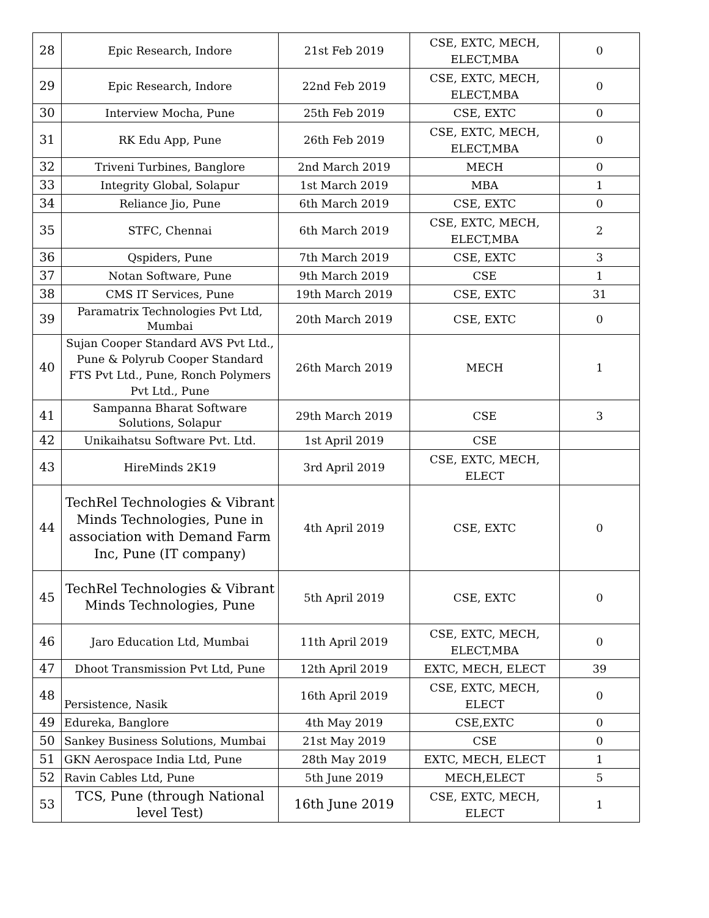| 28 | Epic Research, Indore | 21st Feb 2019 | CSE, EXTC, MECH, ELECT,MBA | 0 |
| 29 | Epic Research, Indore | 22nd Feb 2019 | CSE, EXTC, MECH, ELECT,MBA | 0 |
| 30 | Interview Mocha, Pune | 25th Feb 2019 | CSE, EXTC | 0 |
| 31 | RK Edu App, Pune | 26th Feb 2019 | CSE, EXTC, MECH, ELECT,MBA | 0 |
| 32 | Triveni Turbines, Banglore | 2nd March 2019 | MECH | 0 |
| 33 | Integrity Global, Solapur | 1st March 2019 | MBA | 1 |
| 34 | Reliance Jio, Pune | 6th March 2019 | CSE, EXTC | 0 |
| 35 | STFC, Chennai | 6th March 2019 | CSE, EXTC, MECH, ELECT,MBA | 2 |
| 36 | Qspiders, Pune | 7th March 2019 | CSE, EXTC | 3 |
| 37 | Notan Software, Pune | 9th March 2019 | CSE | 1 |
| 38 | CMS IT Services, Pune | 19th March 2019 | CSE, EXTC | 31 |
| 39 | Paramatrix Technologies Pvt Ltd, Mumbai | 20th March 2019 | CSE, EXTC | 0 |
| 40 | Sujan Cooper Standard AVS Pvt Ltd., Pune & Polyrub Cooper Standard FTS Pvt Ltd., Pune, Ronch Polymers Pvt Ltd., Pune | 26th March 2019 | MECH | 1 |
| 41 | Sampanna Bharat Software Solutions, Solapur | 29th March 2019 | CSE | 3 |
| 42 | Unikaihatsu Software Pvt. Ltd. | 1st April 2019 | CSE | |
| 43 | HireMinds 2K19 | 3rd April 2019 | CSE, EXTC, MECH, ELECT | |
| 44 | TechRel Technologies & Vibrant Minds Technologies, Pune in association with Demand Farm Inc, Pune (IT company) | 4th April 2019 | CSE, EXTC | 0 |
| 45 | TechRel Technologies & Vibrant Minds Technologies, Pune | 5th April 2019 | CSE, EXTC | 0 |
| 46 | Jaro Education Ltd, Mumbai | 11th April 2019 | CSE, EXTC, MECH, ELECT,MBA | 0 |
| 47 | Dhoot Transmission Pvt Ltd, Pune | 12th April 2019 | EXTC, MECH, ELECT | 39 |
| 48 | Persistence, Nasik | 16th April 2019 | CSE, EXTC, MECH, ELECT | 0 |
| 49 | Edureka, Banglore | 4th May 2019 | CSE,EXTC | 0 |
| 50 | Sankey Business Solutions, Mumbai | 21st May 2019 | CSE | 0 |
| 51 | GKN Aerospace India Ltd, Pune | 28th May 2019 | EXTC, MECH, ELECT | 1 |
| 52 | Ravin Cables Ltd, Pune | 5th June 2019 | MECH,ELECT | 5 |
| 53 | TCS, Pune (through National level Test) | 16th June 2019 | CSE, EXTC, MECH, ELECT | 1 |